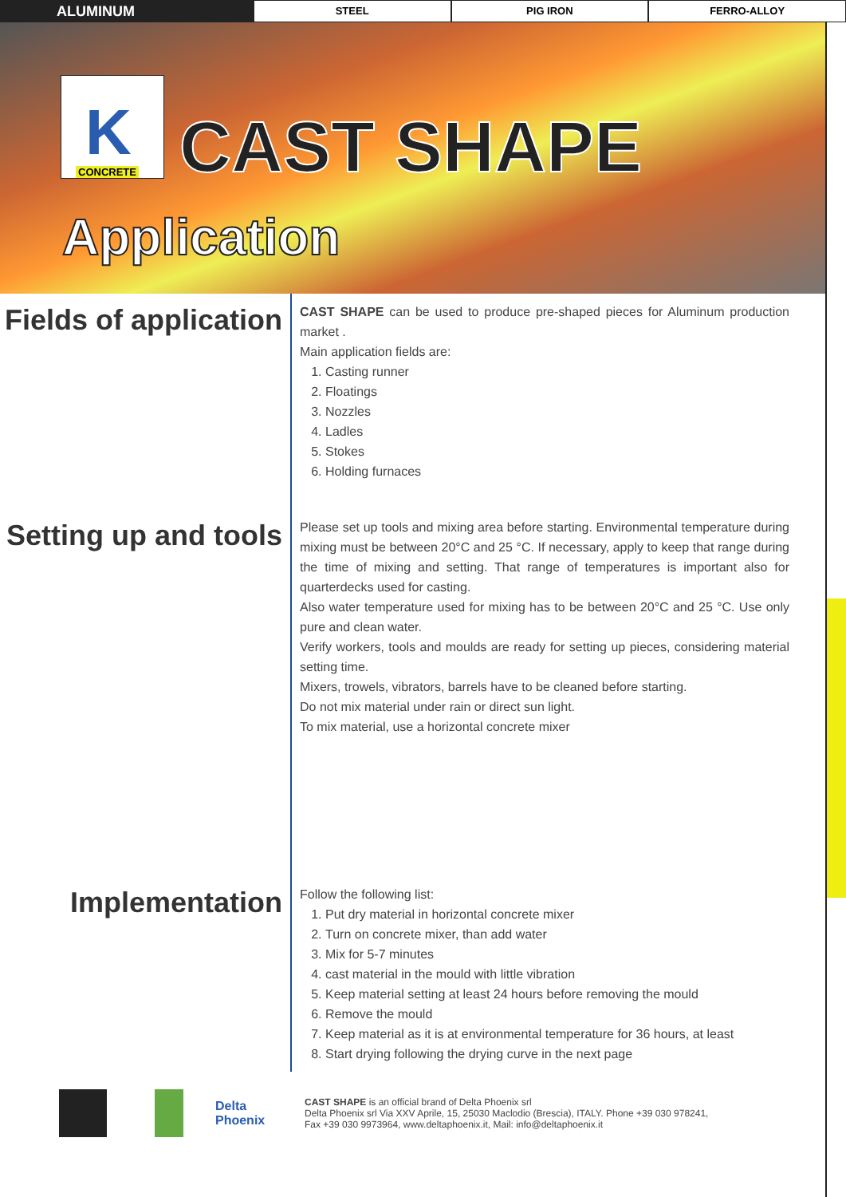ALUMINUM
STEEL PIG IRON FERRO-ALLOY
K CONCRETE
CAST SHAPE
Application
Fields of application
CAST SHAPE can be used to produce pre-shaped pieces for Aluminum production market .
Main application fields are:
1. Casting runner
2. Floatings
3. Nozzles
4. Ladles
5. Stokes
6. Holding furnaces
Setting up and tools
Please set up tools and mixing area before starting. Environmental temperature during mixing must be between 20°C and 25 °C. If necessary, apply to keep that range during the time of mixing and setting. That range of temperatures is important also for quarterdecks used for casting.
Also water temperature used for mixing has to be between 20°C and 25 °C. Use only pure and clean water.
Verify workers, tools and moulds are ready for setting up pieces, considering material setting time.
Mixers, trowels, vibrators, barrels have to be cleaned before starting.
Do not mix material under rain or direct sun light.
To mix material, use a horizontal concrete mixer
Implementation
Follow the following list:
1. Put dry material in horizontal concrete mixer
2. Turn on concrete mixer, than add water
3. Mix for 5-7 minutes
4. cast material in the mould with little vibration
5. Keep material setting at least 24 hours before removing the mould
6. Remove the mould
7. Keep material as it is at environmental temperature for 36 hours, at least
8. Start drying following the drying curve in the next page
Delta Phoenix
CAST SHAPE is an official brand of Delta Phoenix srl
Delta Phoenix srl Via XXV Aprile, 15, 25030 Maclodio (Brescia), ITALY. Phone +39 030 978241,
Fax +39 030 9973964, www.deltaphoenix.it, Mail: info@deltaphoenix.it